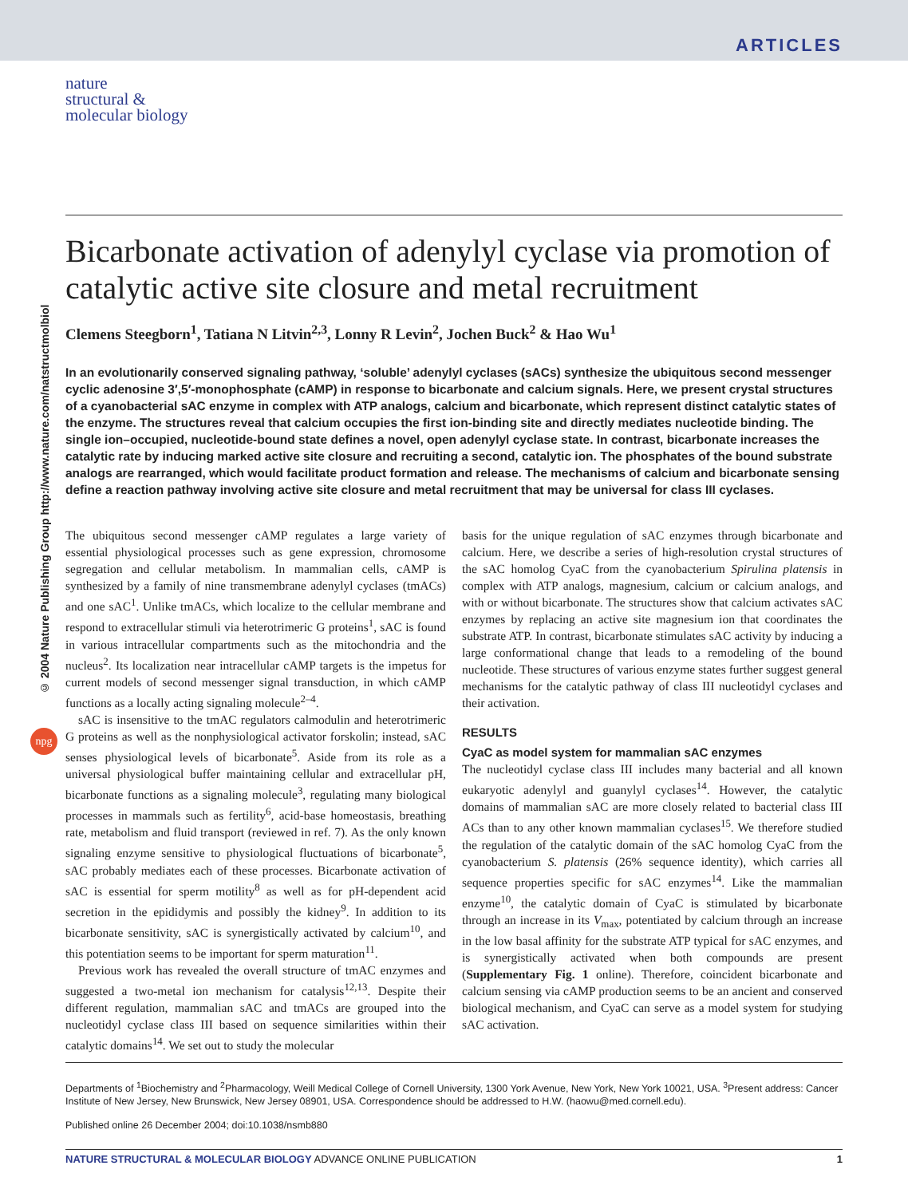ARTICLES
nature
structural &
molecular biology
© 2004 Nature Publishing Group http://www.nature.com/natstructmolbiol
npg
Bicarbonate activation of adenylyl cyclase via promotion of catalytic active site closure and metal recruitment
Clemens Steegborn<sup>1</sup>, Tatiana N Litvin<sup>2,3</sup>, Lonny R Levin<sup>2</sup>, Jochen Buck<sup>2</sup> & Hao Wu<sup>1</sup>
In an evolutionarily conserved signaling pathway, ‘soluble’ adenylyl cyclases (sACs) synthesize the ubiquitous second messenger cyclic adenosine 3′,5′-monophosphate (cAMP) in response to bicarbonate and calcium signals. Here, we present crystal structures of a cyanobacterial sAC enzyme in complex with ATP analogs, calcium and bicarbonate, which represent distinct catalytic states of the enzyme. The structures reveal that calcium occupies the first ion-binding site and directly mediates nucleotide binding. The single ion–occupied, nucleotide-bound state defines a novel, open adenylyl cyclase state. In contrast, bicarbonate increases the catalytic rate by inducing marked active site closure and recruiting a second, catalytic ion. The phosphates of the bound substrate analogs are rearranged, which would facilitate product formation and release. The mechanisms of calcium and bicarbonate sensing define a reaction pathway involving active site closure and metal recruitment that may be universal for class III cyclases.
The ubiquitous second messenger cAMP regulates a large variety of essential physiological processes such as gene expression, chromosome segregation and cellular metabolism. In mammalian cells, cAMP is synthesized by a family of nine transmembrane adenylyl cyclases (tmACs) and one sAC<sup>1</sup>. Unlike tmACs, which localize to the cellular membrane and respond to extracellular stimuli via heterotrimeric G proteins<sup>1</sup>, sAC is found in various intracellular compartments such as the mitochondria and the nucleus<sup>2</sup>. Its localization near intracellular cAMP targets is the impetus for current models of second messenger signal transduction, in which cAMP functions as a locally acting signaling molecule<sup>2–4</sup>.
sAC is insensitive to the tmAC regulators calmodulin and heterotrimeric G proteins as well as the nonphysiological activator forskolin; instead, sAC senses physiological levels of bicarbonate<sup>5</sup>. Aside from its role as a universal physiological buffer maintaining cellular and extracellular pH, bicarbonate functions as a signaling molecule<sup>3</sup>, regulating many biological processes in mammals such as fertility<sup>6</sup>, acid-base homeostasis, breathing rate, metabolism and fluid transport (reviewed in ref. 7). As the only known signaling enzyme sensitive to physiological fluctuations of bicarbonate<sup>5</sup>, sAC probably mediates each of these processes. Bicarbonate activation of sAC is essential for sperm motility<sup>8</sup> as well as for pH-dependent acid secretion in the epididymis and possibly the kidney<sup>9</sup>. In addition to its bicarbonate sensitivity, sAC is synergistically activated by calcium<sup>10</sup>, and this potentiation seems to be important for sperm maturation<sup>11</sup>.
Previous work has revealed the overall structure of tmAC enzymes and suggested a two-metal ion mechanism for catalysis<sup>12,13</sup>. Despite their different regulation, mammalian sAC and tmACs are grouped into the nucleotidyl cyclase class III based on sequence similarities within their catalytic domains<sup>14</sup>. We set out to study the molecular
basis for the unique regulation of sAC enzymes through bicarbonate and calcium. Here, we describe a series of high-resolution crystal structures of the sAC homolog CyaC from the cyanobacterium Spirulina platensis in complex with ATP analogs, magnesium, calcium or calcium analogs, and with or without bicarbonate. The structures show that calcium activates sAC enzymes by replacing an active site magnesium ion that coordinates the substrate ATP. In contrast, bicarbonate stimulates sAC activity by inducing a large conformational change that leads to a remodeling of the bound nucleotide. These structures of various enzyme states further suggest general mechanisms for the catalytic pathway of class III nucleotidyl cyclases and their activation.
RESULTS
CyaC as model system for mammalian sAC enzymes
The nucleotidyl cyclase class III includes many bacterial and all known eukaryotic adenylyl and guanylyl cyclases<sup>14</sup>. However, the catalytic domains of mammalian sAC are more closely related to bacterial class III ACs than to any other known mammalian cyclases<sup>15</sup>. We therefore studied the regulation of the catalytic domain of the sAC homolog CyaC from the cyanobacterium S. platensis (26% sequence identity), which carries all sequence properties specific for sAC enzymes<sup>14</sup>. Like the mammalian enzyme<sup>10</sup>, the catalytic domain of CyaC is stimulated by bicarbonate through an increase in its V<sub>max</sub>, potentiated by calcium through an increase in the low basal affinity for the substrate ATP typical for sAC enzymes, and is synergistically activated when both compounds are present (Supplementary Fig. 1 online). Therefore, coincident bicarbonate and calcium sensing via cAMP production seems to be an ancient and conserved biological mechanism, and CyaC can serve as a model system for studying sAC activation.
Departments of <sup>1</sup>Biochemistry and <sup>2</sup>Pharmacology, Weill Medical College of Cornell University, 1300 York Avenue, New York, New York 10021, USA. <sup>3</sup>Present address: Cancer Institute of New Jersey, New Brunswick, New Jersey 08901, USA. Correspondence should be addressed to H.W. (haowu@med.cornell.edu).
Published online 26 December 2004; doi:10.1038/nsmb880
NATURE STRUCTURAL & MOLECULAR BIOLOGY ADVANCE ONLINE PUBLICATION 1